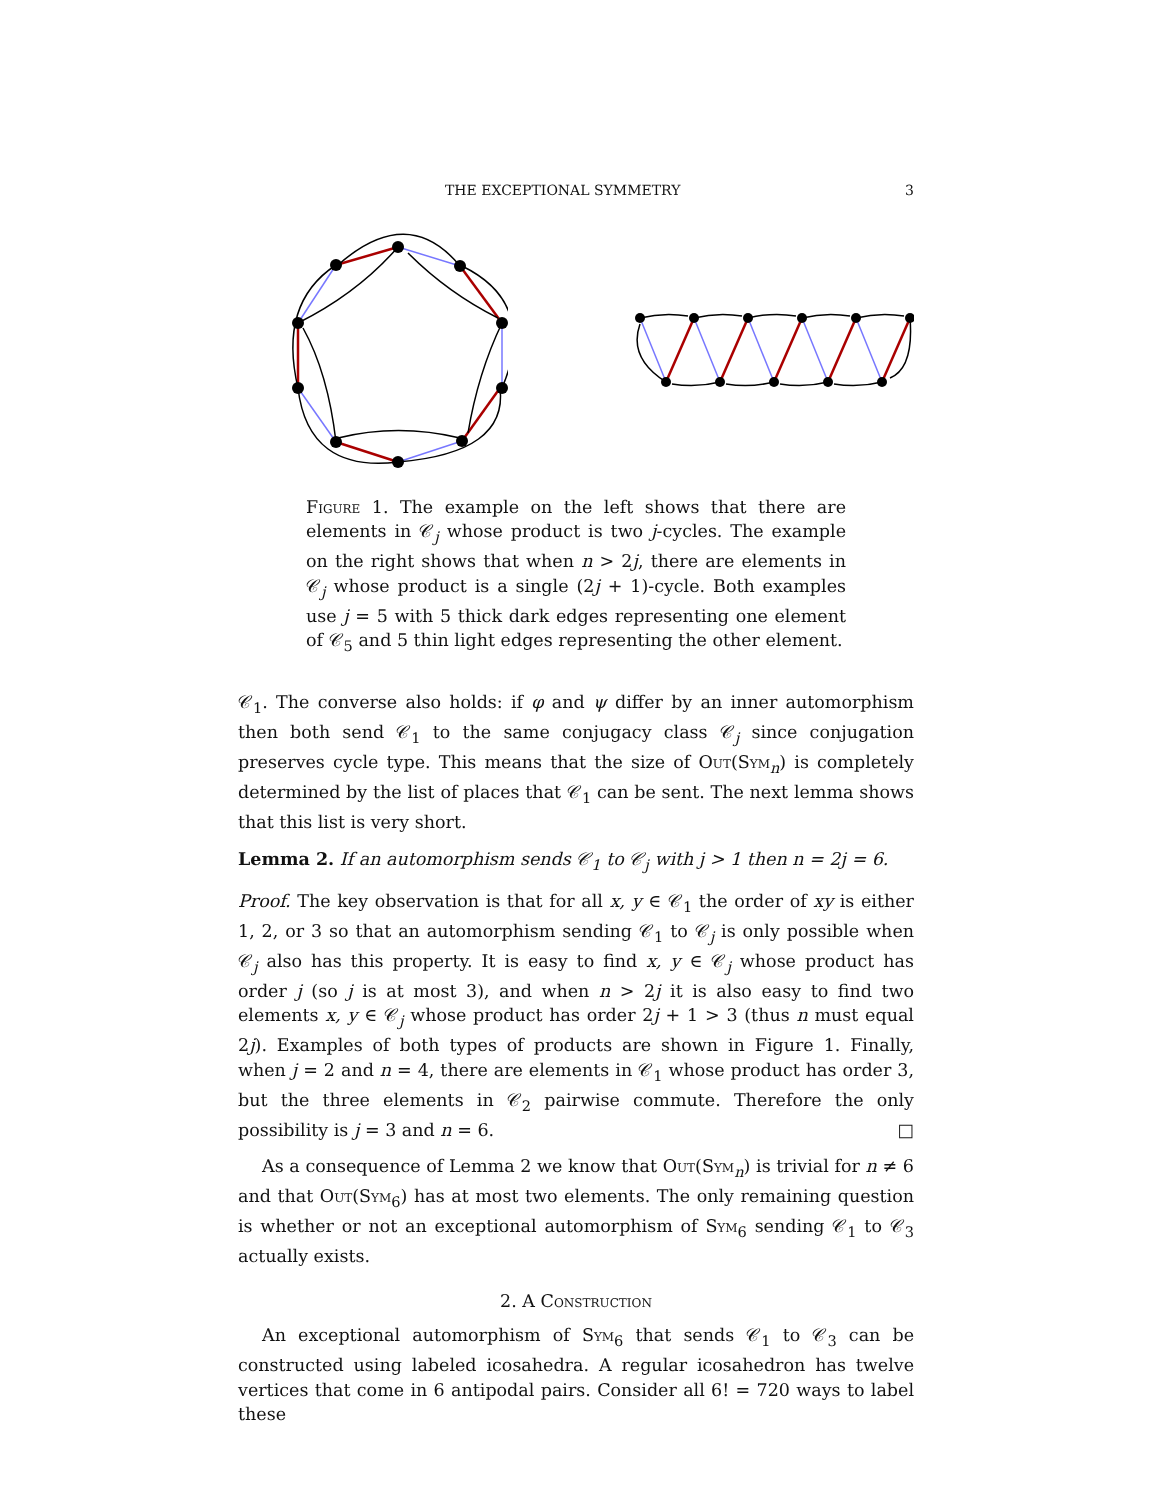THE EXCEPTIONAL SYMMETRY 3
Figure 1. The example on the left shows that there are elements in 𝒞<sub>j</sub> whose product is two j-cycles. The example on the right shows that when n > 2j, there are elements in 𝒞<sub>j</sub> whose product is a single (2j + 1)-cycle. Both examples use j = 5 with 5 thick dark edges representing one element of 𝒞<sub>5</sub> and 5 thin light edges representing the other element.
𝒞<sub>1</sub>. The converse also holds: if φ and ψ differ by an inner automorphism then both send 𝒞<sub>1</sub> to the same conjugacy class 𝒞<sub>j</sub> since conjugation preserves cycle type. This means that the size of Out(Sym<sub>n</sub>) is completely determined by the list of places that 𝒞<sub>1</sub> can be sent. The next lemma shows that this list is very short.
Lemma 2. If an automorphism sends 𝒞<sub>1</sub> to 𝒞<sub>j</sub> with j > 1 then n = 2j = 6.
Proof. The key observation is that for all x, y ∈ 𝒞<sub>1</sub> the order of xy is either 1, 2, or 3 so that an automorphism sending 𝒞<sub>1</sub> to 𝒞<sub>j</sub> is only possible when 𝒞<sub>j</sub> also has this property. It is easy to find x, y ∈ 𝒞<sub>j</sub> whose product has order j (so j is at most 3), and when n > 2j it is also easy to find two elements x, y ∈ 𝒞<sub>j</sub> whose product has order 2j + 1 > 3 (thus n must equal 2j). Examples of both types of products are shown in Figure 1. Finally, when j = 2 and n = 4, there are elements in 𝒞<sub>1</sub> whose product has order 3, but the three elements in 𝒞<sub>2</sub> pairwise commute. Therefore the only possibility is j = 3 and n = 6. □
As a consequence of Lemma 2 we know that Out(Sym<sub>n</sub>) is trivial for n ≠ 6 and that Out(Sym<sub>6</sub>) has at most two elements. The only remaining question is whether or not an exceptional automorphism of Sym<sub>6</sub> sending 𝒞<sub>1</sub> to 𝒞<sub>3</sub> actually exists.
2. A Construction
An exceptional automorphism of Sym<sub>6</sub> that sends 𝒞<sub>1</sub> to 𝒞<sub>3</sub> can be constructed using labeled icosahedra. A regular icosahedron has twelve vertices that come in 6 antipodal pairs. Consider all 6! = 720 ways to label these